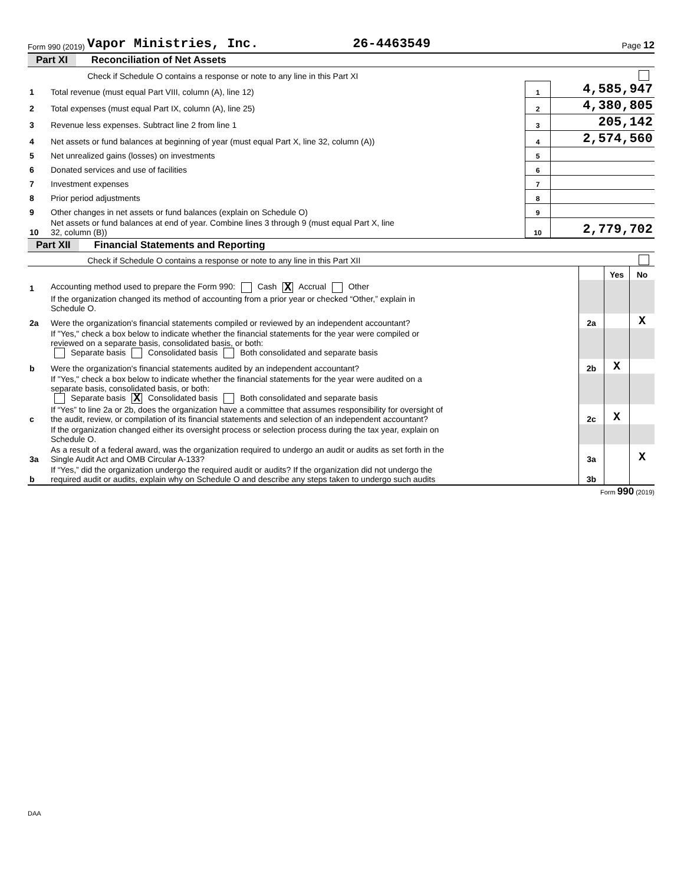Form 990 (2019) Vapor Ministries, Inc. 26-4463549 Page 12
Part XI Reconciliation of Net Assets
| | Check if Schedule O contains a response or note to any line in this Part XI | | |
| 1 | Total revenue (must equal Part VIII, column (A), line 12) | 1 | 4,585,947 |
| 2 | Total expenses (must equal Part IX, column (A), line 25) | 2 | 4,380,805 |
| 3 | Revenue less expenses. Subtract line 2 from line 1 | 3 | 205,142 |
| 4 | Net assets or fund balances at beginning of year (must equal Part X, line 32, column (A)) | 4 | 2,574,560 |
| 5 | Net unrealized gains (losses) on investments | 5 | |
| 6 | Donated services and use of facilities | 6 | |
| 7 | Investment expenses | 7 | |
| 8 | Prior period adjustments | 8 | |
| 9 | Other changes in net assets or fund balances (explain on Schedule O) | 9 | |
| 10 | Net assets or fund balances at end of year. Combine lines 3 through 9 (must equal Part X, line 32, column (B)) | 10 | 2,779,702 |
Part XII Financial Statements and Reporting
| | Check if Schedule O contains a response or note to any line in this Part XII | | | |
| | | | Yes | No |
| 1 | Accounting method used to prepare the Form 990: Cash X Accrual Other | | | |
| | If the organization changed its method of accounting from a prior year or checked “Other,” explain in Schedule O. | | | |
| 2a | Were the organization's financial statements compiled or reviewed by an independent accountant? | 2a | | X |
| | If "Yes," check a box below to indicate whether the financial statements for the year were compiled or reviewed on a separate basis, consolidated basis, or both: Separate basis Consolidated basis Both consolidated and separate basis | | | |
| b | Were the organization's financial statements audited by an independent accountant? | 2b | X | |
| | If "Yes," check a box below to indicate whether the financial statements for the year were audited on a separate basis, consolidated basis, or both: Separate basis X Consolidated basis Both consolidated and separate basis | | | |
| c | If “Yes” to line 2a or 2b, does the organization have a committee that assumes responsibility for oversight of the audit, review, or compilation of its financial statements and selection of an independent accountant? | 2c | X | |
| | If the organization changed either its oversight process or selection process during the tax year, explain on Schedule O. | | | |
| 3a | As a result of a federal award, was the organization required to undergo an audit or audits as set forth in the Single Audit Act and OMB Circular A-133? | 3a | | X |
| b | If “Yes,” did the organization undergo the required audit or audits? If the organization did not undergo the required audit or audits, explain why on Schedule O and describe any steps taken to undergo such audits | 3b | | |
Form 990 (2019)
DAA